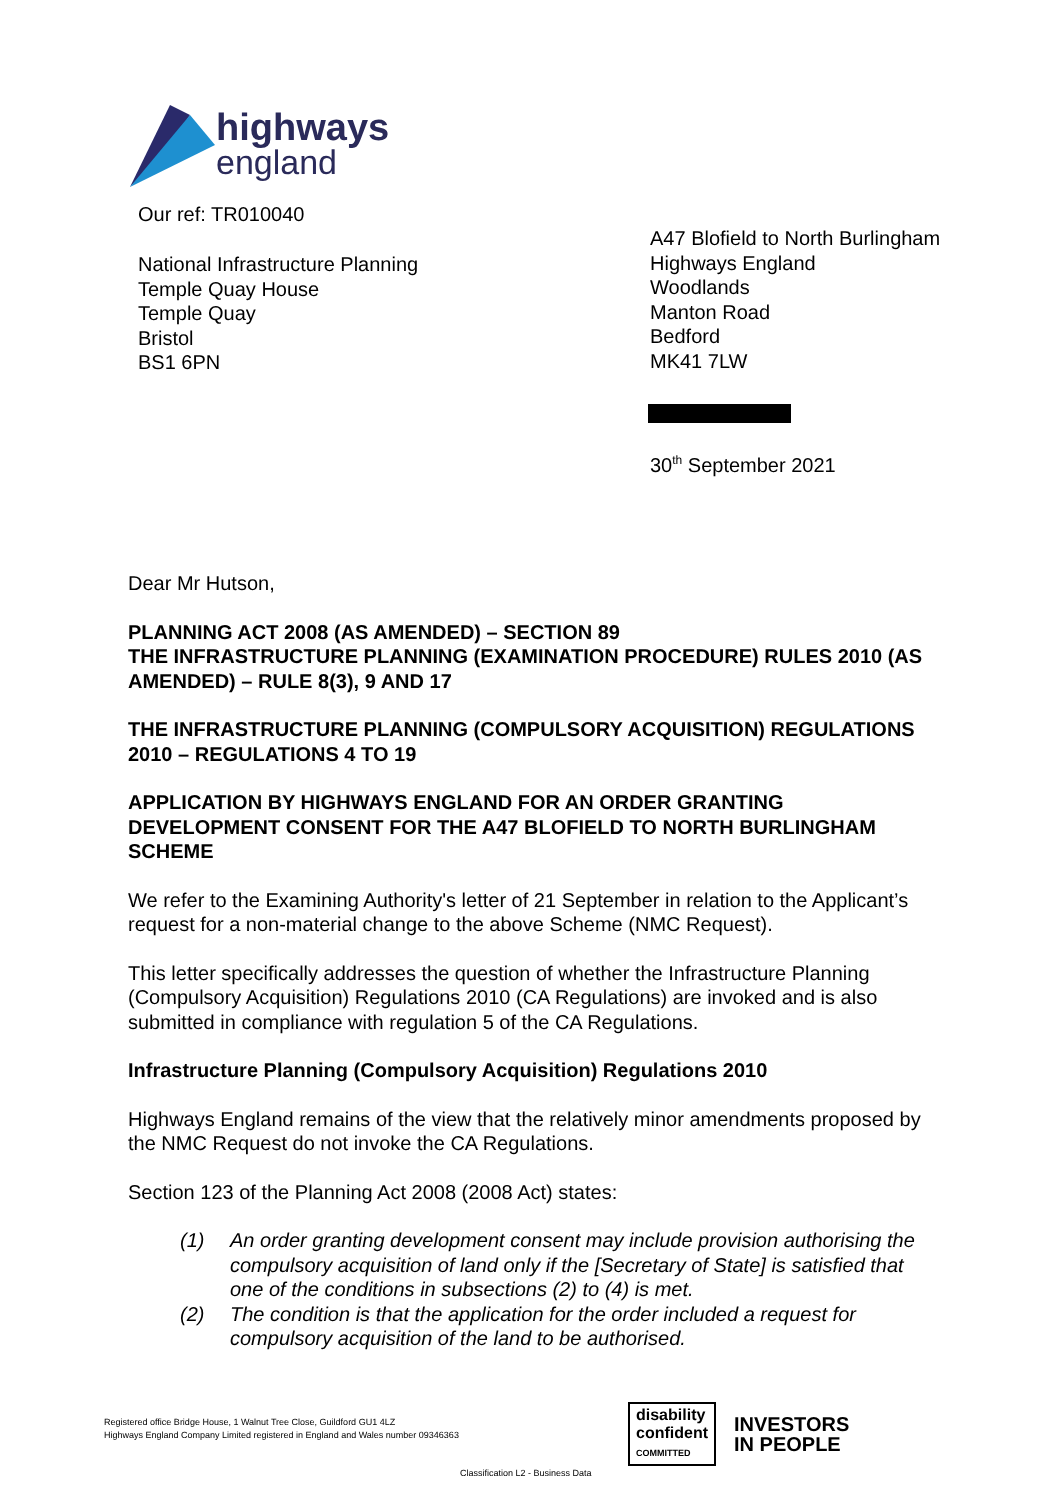highways
england
Our ref: TR010040
National Infrastructure Planning
Temple Quay House
Temple Quay
Bristol
BS1 6PN
A47 Blofield to North Burlingham
Highways England
Woodlands
Manton Road
Bedford
MK41 7LW
30<sup>th</sup> September 2021
Dear Mr Hutson,
PLANNING ACT 2008 (AS AMENDED) – SECTION 89
THE INFRASTRUCTURE PLANNING (EXAMINATION PROCEDURE) RULES 2010 (AS AMENDED) – RULE 8(3), 9 AND 17
THE INFRASTRUCTURE PLANNING (COMPULSORY ACQUISITION) REGULATIONS 2010 – REGULATIONS 4 TO 19
APPLICATION BY HIGHWAYS ENGLAND FOR AN ORDER GRANTING DEVELOPMENT CONSENT FOR THE A47 BLOFIELD TO NORTH BURLINGHAM SCHEME
We refer to the Examining Authority's letter of 21 September in relation to the Applicant’s request for a non-material change to the above Scheme (NMC Request).
This letter specifically addresses the question of whether the Infrastructure Planning (Compulsory Acquisition) Regulations 2010 (CA Regulations) are invoked and is also submitted in compliance with regulation 5 of the CA Regulations.
Infrastructure Planning (Compulsory Acquisition) Regulations 2010
Highways England remains of the view that the relatively minor amendments proposed by the NMC Request do not invoke the CA Regulations.
Section 123 of the Planning Act 2008 (2008 Act) states:
(1) An order granting development consent may include provision authorising the compulsory acquisition of land only if the [Secretary of State] is satisfied that one of the conditions in subsections (2) to (4) is met.
(2) The condition is that the application for the order included a request for compulsory acquisition of the land to be authorised.
Registered office Bridge House, 1 Walnut Tree Close, Guildford GU1 4LZ
Highways England Company Limited registered in England and Wales number 09346363
disability
confident
COMMITTED
INVESTORS
IN PEOPLE
Classification L2 - Business Data